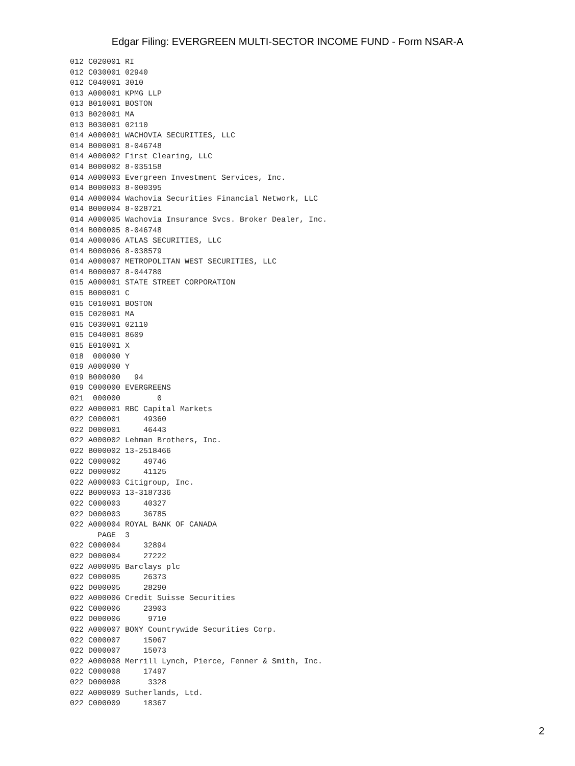Edgar Filing: EVERGREEN MULTI-SECTOR INCOME FUND - Form NSAR-A
012 C020001 RI
012 C030001 02940
012 C040001 3010
013 A000001 KPMG LLP
013 B010001 BOSTON
013 B020001 MA
013 B030001 02110
014 A000001 WACHOVIA SECURITIES, LLC
014 B000001 8-046748
014 A000002 First Clearing, LLC
014 B000002 8-035158
014 A000003 Evergreen Investment Services, Inc.
014 B000003 8-000395
014 A000004 Wachovia Securities Financial Network, LLC
014 B000004 8-028721
014 A000005 Wachovia Insurance Svcs. Broker Dealer, Inc.
014 B000005 8-046748
014 A000006 ATLAS SECURITIES, LLC
014 B000006 8-038579
014 A000007 METROPOLITAN WEST SECURITIES, LLC
014 B000007 8-044780
015 A000001 STATE STREET CORPORATION
015 B000001 C
015 C010001 BOSTON
015 C020001 MA
015 C030001 02110
015 C040001 8609
015 E010001 X
018  000000 Y
019 A000000 Y
019 B000000   94
019 C000000 EVERGREENS
021  000000        0
022 A000001 RBC Capital Markets
022 C000001     49360
022 D000001     46443
022 A000002 Lehman Brothers, Inc.
022 B000002 13-2518466
022 C000002     49746
022 D000002     41125
022 A000003 Citigroup, Inc.
022 B000003 13-3187336
022 C000003     40327
022 D000003     36785
022 A000004 ROYAL BANK OF CANADA
      PAGE  3
022 C000004     32894
022 D000004     27222
022 A000005 Barclays plc
022 C000005     26373
022 D000005     28290
022 A000006 Credit Suisse Securities
022 C000006     23903
022 D000006      9710
022 A000007 BONY Countrywide Securities Corp.
022 C000007     15067
022 D000007     15073
022 A000008 Merrill Lynch, Pierce, Fenner & Smith, Inc.
022 C000008     17497
022 D000008      3328
022 A000009 Sutherlands, Ltd.
022 C000009     18367
2